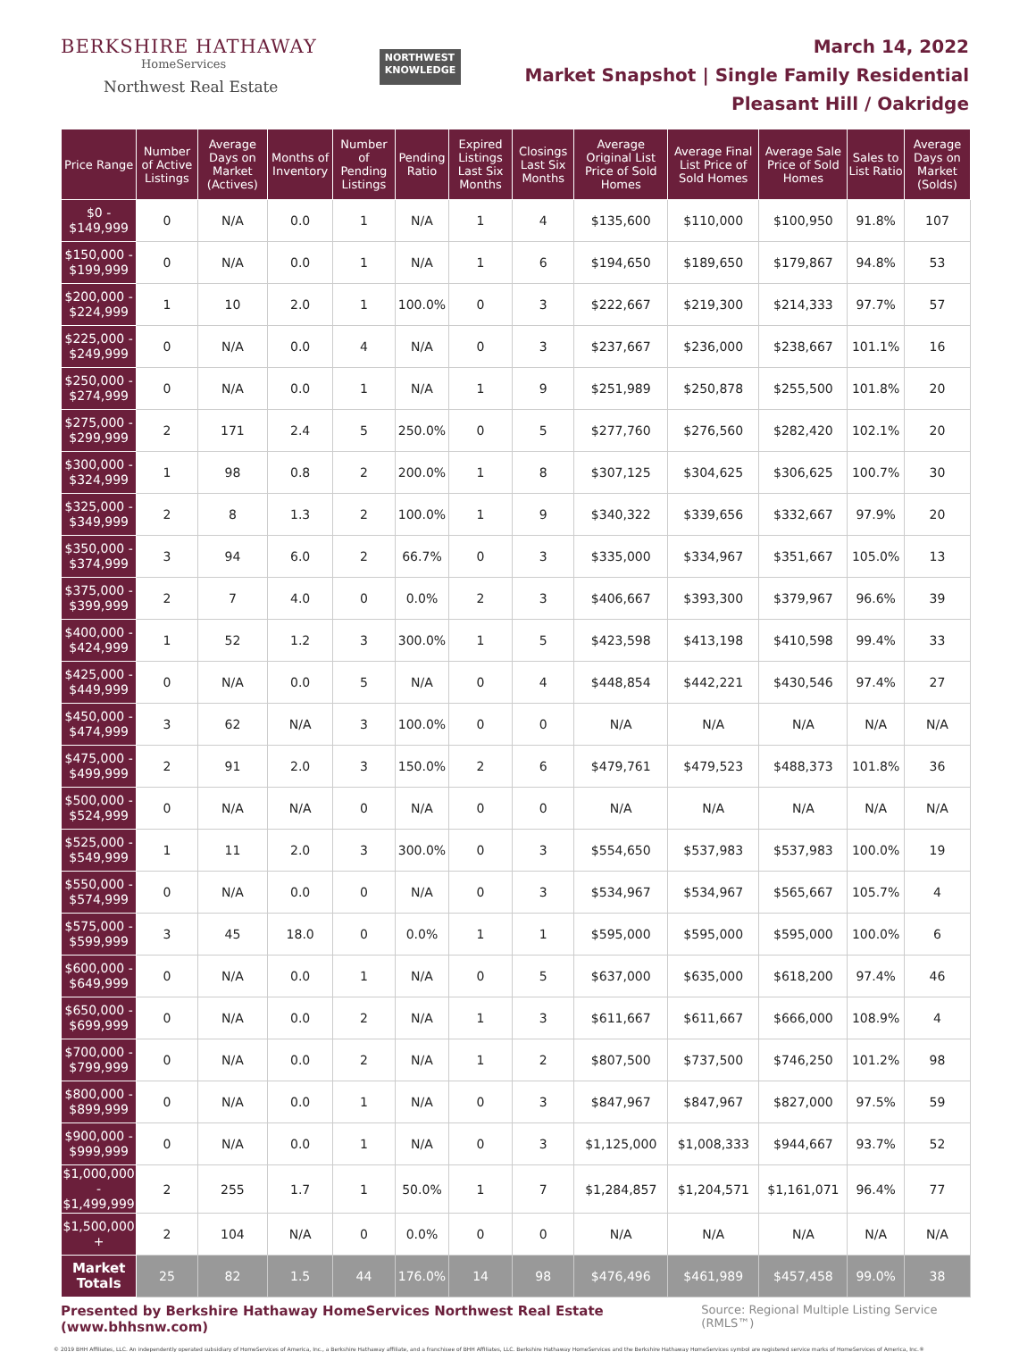BERKSHIRE HATHAWAY
HomeServices
Northwest Real Estate
NORTHWEST
KNOWLEDGE
March 14, 2022
Market Snapshot | Single Family Residential
Pleasant Hill / Oakridge
| Price Range | Number of Active Listings | Average Days on Market (Actives) | Months of Inventory | Number of Pending Listings | Pending Ratio | Expired Listings Last Six Months | Closings Last Six Months | Average Original List Price of Sold Homes | Average Final List Price of Sold Homes | Average Sale Price of Sold Homes | Sales to List Ratio | Average Days on Market (Solds) |
| --- | --- | --- | --- | --- | --- | --- | --- | --- | --- | --- | --- | --- |
| $0 - $149,999 | 0 | N/A | 0.0 | 1 | N/A | 1 | 4 | $135,600 | $110,000 | $100,950 | 91.8% | 107 |
| $150,000 - $199,999 | 0 | N/A | 0.0 | 1 | N/A | 1 | 6 | $194,650 | $189,650 | $179,867 | 94.8% | 53 |
| $200,000 - $224,999 | 1 | 10 | 2.0 | 1 | 100.0% | 0 | 3 | $222,667 | $219,300 | $214,333 | 97.7% | 57 |
| $225,000 - $249,999 | 0 | N/A | 0.0 | 4 | N/A | 0 | 3 | $237,667 | $236,000 | $238,667 | 101.1% | 16 |
| $250,000 - $274,999 | 0 | N/A | 0.0 | 1 | N/A | 1 | 9 | $251,989 | $250,878 | $255,500 | 101.8% | 20 |
| $275,000 - $299,999 | 2 | 171 | 2.4 | 5 | 250.0% | 0 | 5 | $277,760 | $276,560 | $282,420 | 102.1% | 20 |
| $300,000 - $324,999 | 1 | 98 | 0.8 | 2 | 200.0% | 1 | 8 | $307,125 | $304,625 | $306,625 | 100.7% | 30 |
| $325,000 - $349,999 | 2 | 8 | 1.3 | 2 | 100.0% | 1 | 9 | $340,322 | $339,656 | $332,667 | 97.9% | 20 |
| $350,000 - $374,999 | 3 | 94 | 6.0 | 2 | 66.7% | 0 | 3 | $335,000 | $334,967 | $351,667 | 105.0% | 13 |
| $375,000 - $399,999 | 2 | 7 | 4.0 | 0 | 0.0% | 2 | 3 | $406,667 | $393,300 | $379,967 | 96.6% | 39 |
| $400,000 - $424,999 | 1 | 52 | 1.2 | 3 | 300.0% | 1 | 5 | $423,598 | $413,198 | $410,598 | 99.4% | 33 |
| $425,000 - $449,999 | 0 | N/A | 0.0 | 5 | N/A | 0 | 4 | $448,854 | $442,221 | $430,546 | 97.4% | 27 |
| $450,000 - $474,999 | 3 | 62 | N/A | 3 | 100.0% | 0 | 0 | N/A | N/A | N/A | N/A | N/A |
| $475,000 - $499,999 | 2 | 91 | 2.0 | 3 | 150.0% | 2 | 6 | $479,761 | $479,523 | $488,373 | 101.8% | 36 |
| $500,000 - $524,999 | 0 | N/A | N/A | 0 | N/A | 0 | 0 | N/A | N/A | N/A | N/A | N/A |
| $525,000 - $549,999 | 1 | 11 | 2.0 | 3 | 300.0% | 0 | 3 | $554,650 | $537,983 | $537,983 | 100.0% | 19 |
| $550,000 - $574,999 | 0 | N/A | 0.0 | 0 | N/A | 0 | 3 | $534,967 | $534,967 | $565,667 | 105.7% | 4 |
| $575,000 - $599,999 | 3 | 45 | 18.0 | 0 | 0.0% | 1 | 1 | $595,000 | $595,000 | $595,000 | 100.0% | 6 |
| $600,000 - $649,999 | 0 | N/A | 0.0 | 1 | N/A | 0 | 5 | $637,000 | $635,000 | $618,200 | 97.4% | 46 |
| $650,000 - $699,999 | 0 | N/A | 0.0 | 2 | N/A | 1 | 3 | $611,667 | $611,667 | $666,000 | 108.9% | 4 |
| $700,000 - $799,999 | 0 | N/A | 0.0 | 2 | N/A | 1 | 2 | $807,500 | $737,500 | $746,250 | 101.2% | 98 |
| $800,000 - $899,999 | 0 | N/A | 0.0 | 1 | N/A | 0 | 3 | $847,967 | $847,967 | $827,000 | 97.5% | 59 |
| $900,000 - $999,999 | 0 | N/A | 0.0 | 1 | N/A | 0 | 3 | $1,125,000 | $1,008,333 | $944,667 | 93.7% | 52 |
| $1,000,000 - $1,499,999 | 2 | 255 | 1.7 | 1 | 50.0% | 1 | 7 | $1,284,857 | $1,204,571 | $1,161,071 | 96.4% | 77 |
| $1,500,000 + | 2 | 104 | N/A | 0 | 0.0% | 0 | 0 | N/A | N/A | N/A | N/A | N/A |
| Market Totals | 25 | 82 | 1.5 | 44 | 176.0% | 14 | 98 | $476,496 | $461,989 | $457,458 | 99.0% | 38 |
Presented by Berkshire Hathaway HomeServices Northwest Real Estate (www.bhhsnw.com) Source: Regional Multiple Listing Service (RMLS™)
© 2019 BHH Affiliates, LLC. An independently operated subsidiary of HomeServices of America, Inc., a Berkshire Hathaway affiliate, and a franchisee of BHH Affiliates, LLC. Berkshire Hathaway HomeServices and the Berkshire Hathaway HomeServices symbol are registered service marks of HomeServices of America, Inc.®